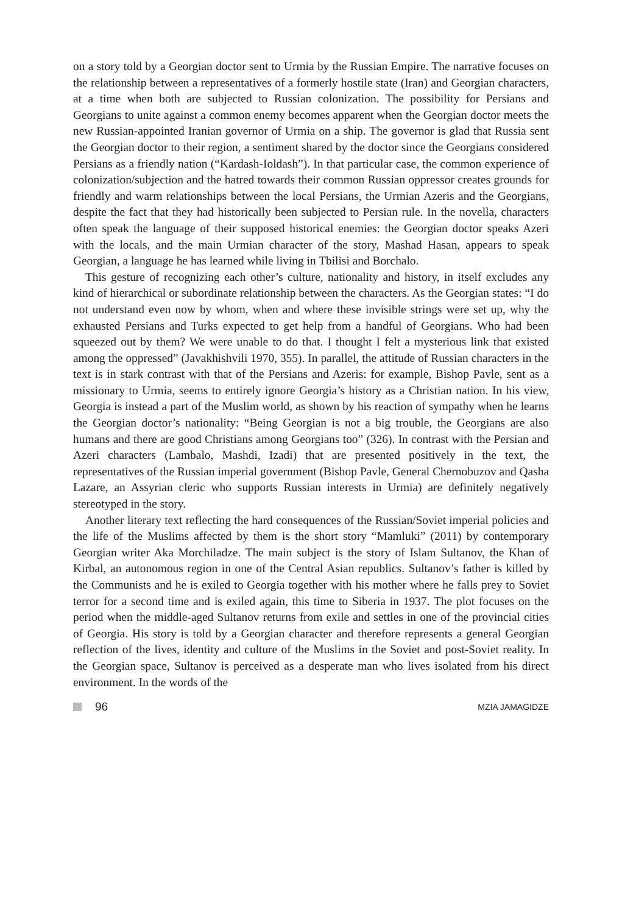on a story told by a Georgian doctor sent to Urmia by the Russian Empire. The narrative focuses on the relationship between a representatives of a formerly hostile state (Iran) and Georgian characters, at a time when both are subjected to Russian colonization. The possibility for Persians and Georgians to unite against a common enemy becomes apparent when the Georgian doctor meets the new Russian-appointed Iranian governor of Urmia on a ship. The governor is glad that Russia sent the Georgian doctor to their region, a sentiment shared by the doctor since the Georgians considered Persians as a friendly nation (“Kardash-Ioldash”). In that particular case, the common experience of colonization/subjection and the hatred towards their common Russian oppressor creates grounds for friendly and warm relationships between the local Persians, the Urmian Azeris and the Georgians, despite the fact that they had historically been subjected to Persian rule. In the novella, characters often speak the language of their supposed historical enemies: the Georgian doctor speaks Azeri with the locals, and the main Urmian character of the story, Mashad Hasan, appears to speak Georgian, a language he has learned while living in Tbilisi and Borchalo.
This gesture of recognizing each other’s culture, nationality and history, in itself excludes any kind of hierarchical or subordinate relationship between the characters. As the Georgian states: “I do not understand even now by whom, when and where these invisible strings were set up, why the exhausted Persians and Turks expected to get help from a handful of Georgians. Who had been squeezed out by them? We were unable to do that. I thought I felt a mysterious link that existed among the oppressed” (Javakhishvili 1970, 355). In parallel, the attitude of Russian characters in the text is in stark contrast with that of the Persians and Azeris: for example, Bishop Pavle, sent as a missionary to Urmia, seems to entirely ignore Georgia’s history as a Christian nation. In his view, Georgia is instead a part of the Muslim world, as shown by his reaction of sympathy when he learns the Georgian doctor’s nationality: “Being Georgian is not a big trouble, the Georgians are also humans and there are good Christians among Georgians too” (326). In contrast with the Persian and Azeri characters (Lambalo, Mashdi, Izadi) that are presented positively in the text, the representatives of the Russian imperial government (Bishop Pavle, General Chernobuzov and Qasha Lazare, an Assyrian cleric who supports Russian interests in Urmia) are definitely negatively stereotyped in the story.
Another literary text reflecting the hard consequences of the Russian/Soviet imperial policies and the life of the Muslims affected by them is the short story “Mamluki” (2011) by contemporary Georgian writer Aka Morchiladze. The main subject is the story of Islam Sultanov, the Khan of Kirbal, an autonomous region in one of the Central Asian republics. Sultanov’s father is killed by the Communists and he is exiled to Georgia together with his mother where he falls prey to Soviet terror for a second time and is exiled again, this time to Siberia in 1937. The plot focuses on the period when the middle-aged Sultanov returns from exile and settles in one of the provincial cities of Georgia. His story is told by a Georgian character and therefore represents a general Georgian reflection of the lives, identity and culture of the Muslims in the Soviet and post-Soviet reality. In the Georgian space, Sultanov is perceived as a desperate man who lives isolated from his direct environment. In the words of the
96
MZIA JAMAGIDZE